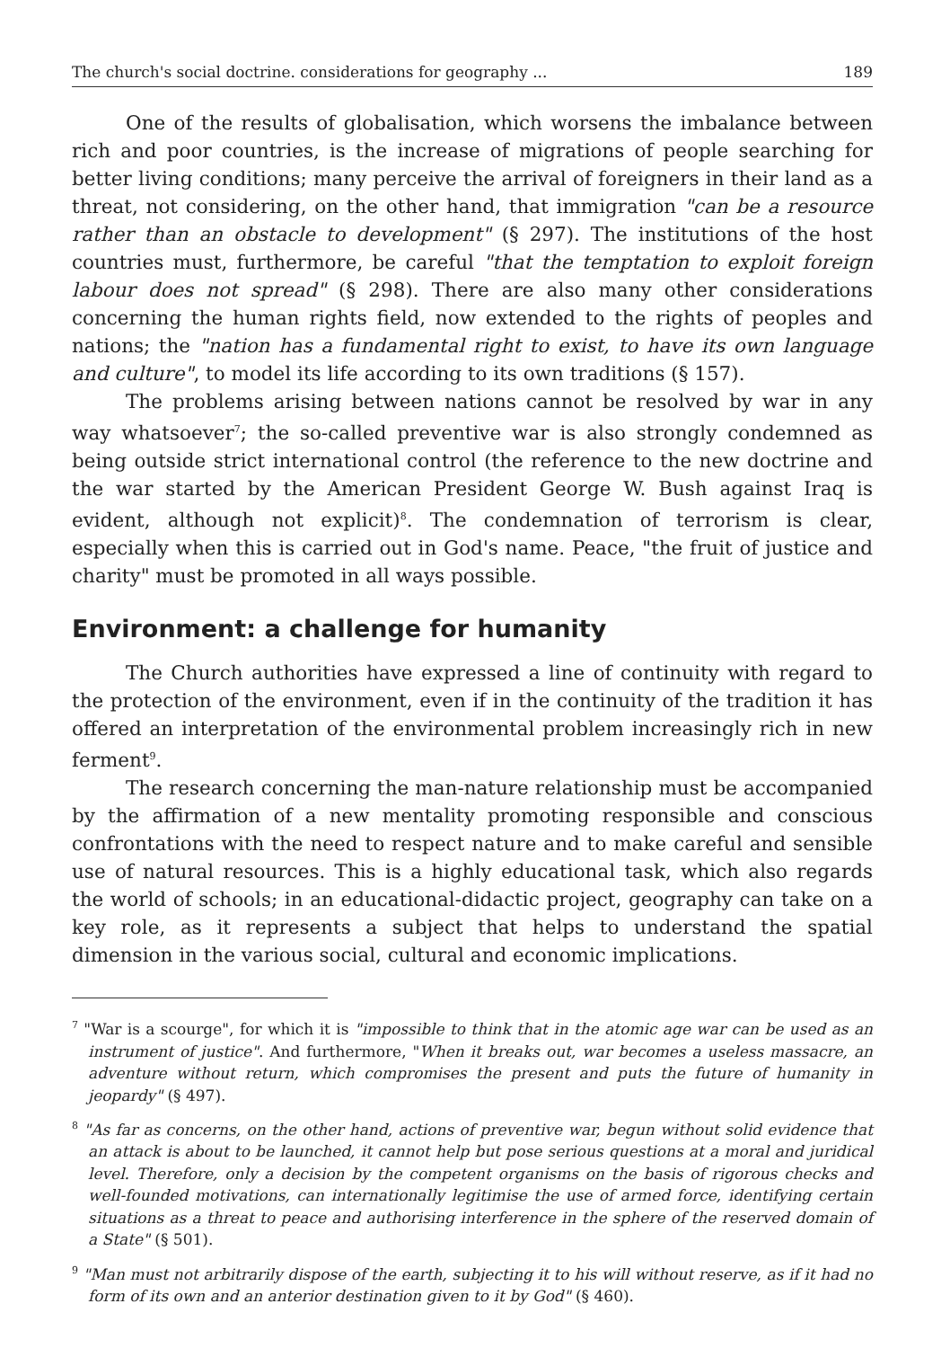The church's social doctrine. considerations for geography ... 189
One of the results of globalisation, which worsens the imbalance between rich and poor countries, is the increase of migrations of people searching for better living conditions; many perceive the arrival of foreigners in their land as a threat, not considering, on the other hand, that immigration "can be a resource rather than an obstacle to development" (§ 297). The institutions of the host countries must, furthermore, be careful "that the temptation to exploit foreign labour does not spread" (§ 298). There are also many other considerations concerning the human rights field, now extended to the rights of peoples and nations; the "nation has a fundamental right to exist, to have its own language and culture", to model its life according to its own traditions (§ 157).
The problems arising between nations cannot be resolved by war in any way whatsoever<sup>7</sup>; the so-called preventive war is also strongly condemned as being outside strict international control (the reference to the new doctrine and the war started by the American President George W. Bush against Iraq is evident, although not explicit)<sup>8</sup>. The condemnation of terrorism is clear, especially when this is carried out in God's name. Peace, "the fruit of justice and charity" must be promoted in all ways possible.
Environment: a challenge for humanity
The Church authorities have expressed a line of continuity with regard to the protection of the environment, even if in the continuity of the tradition it has offered an interpretation of the environmental problem increasingly rich in new ferment<sup>9</sup>.
The research concerning the man-nature relationship must be accompanied by the affirmation of a new mentality promoting responsible and conscious confrontations with the need to respect nature and to make careful and sensible use of natural resources. This is a highly educational task, which also regards the world of schools; in an educational-didactic project, geography can take on a key role, as it represents a subject that helps to understand the spatial dimension in the various social, cultural and economic implications.
<sup>7</sup> "War is a scourge", for which it is "impossible to think that in the atomic age war can be used as an instrument of justice". And furthermore, "When it breaks out, war becomes a useless massacre, an adventure without return, which compromises the present and puts the future of humanity in jeopardy" (§ 497).
<sup>8</sup> "As far as concerns, on the other hand, actions of preventive war, begun without solid evidence that an attack is about to be launched, it cannot help but pose serious questions at a moral and juridical level. Therefore, only a decision by the competent organisms on the basis of rigorous checks and well-founded motivations, can internationally legitimise the use of armed force, identifying certain situations as a threat to peace and authorising interference in the sphere of the reserved domain of a State" (§ 501).
<sup>9</sup> "Man must not arbitrarily dispose of the earth, subjecting it to his will without reserve, as if it had no form of its own and an anterior destination given to it by God" (§ 460).